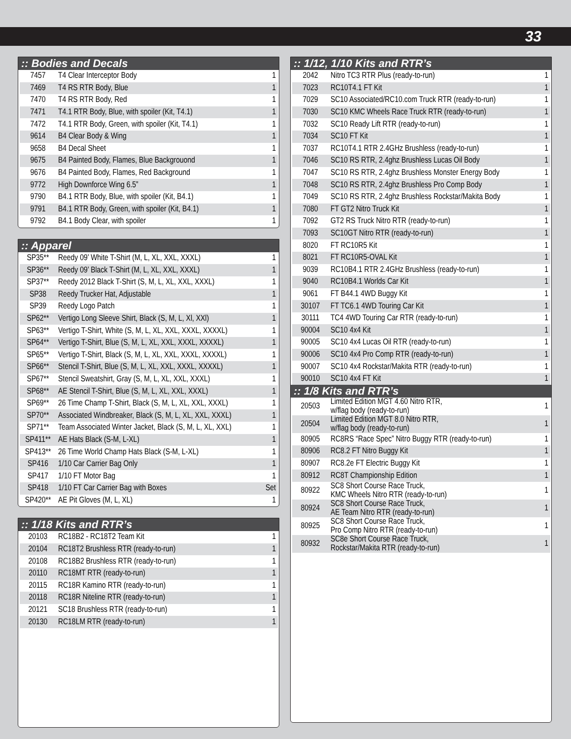33
:: Bodies and Decals
| 7457 | T4 Clear Interceptor Body | 1 |
| 7469 | T4 RS RTR Body, Blue | 1 |
| 7470 | T4 RS RTR Body, Red | 1 |
| 7471 | T4.1 RTR Body, Blue, with spoiler (Kit, T4.1) | 1 |
| 7472 | T4.1 RTR Body, Green, with spoiler (Kit, T4.1) | 1 |
| 9614 | B4 Clear Body & Wing | 1 |
| 9658 | B4 Decal Sheet | 1 |
| 9675 | B4 Painted Body, Flames, Blue Backgrouond | 1 |
| 9676 | B4 Painted Body, Flames, Red Background | 1 |
| 9772 | High Downforce Wing 6.5” | 1 |
| 9790 | B4.1 RTR Body, Blue, with spoiler (Kit, B4.1) | 1 |
| 9791 | B4.1 RTR Body, Green, with spoiler (Kit, B4.1) | 1 |
| 9792 | B4.1 Body Clear, with spoiler | 1 |
:: Apparel
| SP35** | Reedy 09’ White T-Shirt (M, L, XL, XXL, XXXL) | 1 |
| SP36** | Reedy 09’ Black T-Shirt (M, L, XL, XXL, XXXL) | 1 |
| SP37** | Reedy 2012 Black T-Shirt (S, M, L, XL, XXL, XXXL) | 1 |
| SP38 | Reedy Trucker Hat, Adjustable | 1 |
| SP39 | Reedy Logo Patch | 1 |
| SP62** | Vertigo Long Sleeve Shirt, Black (S, M, L, Xl, XXl) | 1 |
| SP63** | Vertigo T-Shirt, White (S, M, L, XL, XXL, XXXL, XXXXL) | 1 |
| SP64** | Vertigo T-Shirt, Blue (S, M, L, XL, XXL, XXXL, XXXXL) | 1 |
| SP65** | Vertigo T-Shirt, Black (S, M, L, XL, XXL, XXXL, XXXXL) | 1 |
| SP66** | Stencil T-Shirt, Blue (S, M, L, XL, XXL, XXXL, XXXXL) | 1 |
| SP67** | Stencil Sweatshirt, Gray (S, M, L, XL, XXL, XXXL) | 1 |
| SP68** | AE Stencil T-Shirt, Blue (S, M, L, XL, XXL, XXXL) | 1 |
| SP69** | 26 Time Champ T-Shirt, Black (S, M, L, XL, XXL, XXXL) | 1 |
| SP70** | Associated Windbreaker, Black (S, M, L, XL, XXL, XXXL) | 1 |
| SP71** | Team Associated Winter Jacket, Black (S, M, L, XL, XXL) | 1 |
| SP411** | AE Hats Black (S-M, L-XL) | 1 |
| SP413** | 26 Time World Champ Hats Black (S-M, L-XL) | 1 |
| SP416 | 1/10 Car Carrier Bag Only | 1 |
| SP417 | 1/10 FT Motor Bag | 1 |
| SP418 | 1/10 FT Car Carrier Bag with Boxes | Set |
| SP420** | AE Pit Gloves (M, L, XL) | 1 |
:: 1/18 Kits and RTR’s
| 20103 | RC18B2 - RC18T2 Team Kit | 1 |
| 20104 | RC18T2 Brushless RTR (ready-to-run) | 1 |
| 20108 | RC18B2 Brushless RTR (ready-to-run) | 1 |
| 20110 | RC18MT RTR (ready-to-run) | 1 |
| 20115 | RC18R Kamino RTR (ready-to-run) | 1 |
| 20118 | RC18R Niteline RTR (ready-to-run) | 1 |
| 20121 | SC18 Brushless RTR (ready-to-run) | 1 |
| 20130 | RC18LM RTR (ready-to-run) | 1 |
:: 1/12, 1/10 Kits and RTR’s
| 2042 | Nitro TC3 RTR Plus (ready-to-run) | 1 |
| 7023 | RC10T4.1 FT Kit | 1 |
| 7029 | SC10 Associated/RC10.com Truck RTR (ready-to-run) | 1 |
| 7030 | SC10 KMC Wheels Race Truck RTR (ready-to-run) | 1 |
| 7032 | SC10 Ready Lift RTR (ready-to-run) | 1 |
| 7034 | SC10 FT Kit | 1 |
| 7037 | RC10T4.1 RTR 2.4GHz Brushless (ready-to-run) | 1 |
| 7046 | SC10 RS RTR, 2.4ghz Brushless Lucas Oil Body | 1 |
| 7047 | SC10 RS RTR, 2.4ghz Brushless Monster Energy Body | 1 |
| 7048 | SC10 RS RTR, 2.4ghz Brushless Pro Comp Body | 1 |
| 7049 | SC10 RS RTR, 2.4ghz Brushless Rockstar/Makita Body | 1 |
| 7080 | FT GT2 Nitro Truck Kit | 1 |
| 7092 | GT2 RS Truck Nitro RTR (ready-to-run) | 1 |
| 7093 | SC10GT Nitro RTR (ready-to-run) | 1 |
| 8020 | FT RC10R5 Kit | 1 |
| 8021 | FT RC10R5-OVAL Kit | 1 |
| 9039 | RC10B4.1 RTR 2.4GHz Brushless (ready-to-run) | 1 |
| 9040 | RC10B4.1 Worlds Car Kit | 1 |
| 9061 | FT B44.1 4WD Buggy Kit | 1 |
| 30107 | FT TC6.1 4WD Touring Car Kit | 1 |
| 30111 | TC4 4WD Touring Car RTR (ready-to-run) | 1 |
| 90004 | SC10 4x4 Kit | 1 |
| 90005 | SC10 4x4 Lucas Oil RTR (ready-to-run) | 1 |
| 90006 | SC10 4x4 Pro Comp RTR (ready-to-run) | 1 |
| 90007 | SC10 4x4 Rockstar/Makita RTR (ready-to-run) | 1 |
| 90010 | SC10 4x4 FT Kit | 1 |
:: 1/8 Kits and RTR’s
| 20503 | Limited Edition MGT 4.60 Nitro RTR, w/flag body (ready-to-run) | 1 |
| 20504 | Limited Edition MGT 8.0 Nitro RTR, w/flag body (ready-to-run) | 1 |
| 80905 | RC8RS “Race Spec” Nitro Buggy RTR (ready-to-run) | 1 |
| 80906 | RC8.2 FT Nitro Buggy Kit | 1 |
| 80907 | RC8.2e FT Electric Buggy Kit | 1 |
| 80912 | RC8T Championship Edition | 1 |
| 80922 | SC8 Short Course Race Truck, KMC Wheels Nitro RTR (ready-to-run) | 1 |
| 80924 | SC8 Short Course Race Truck, AE Team Nitro RTR (ready-to-run) | 1 |
| 80925 | SC8 Short Course Race Truck, Pro Comp Nitro RTR (ready-to-run) | 1 |
| 80932 | SC8e Short Course Race Truck, Rockstar/Makita RTR (ready-to-run) | 1 |